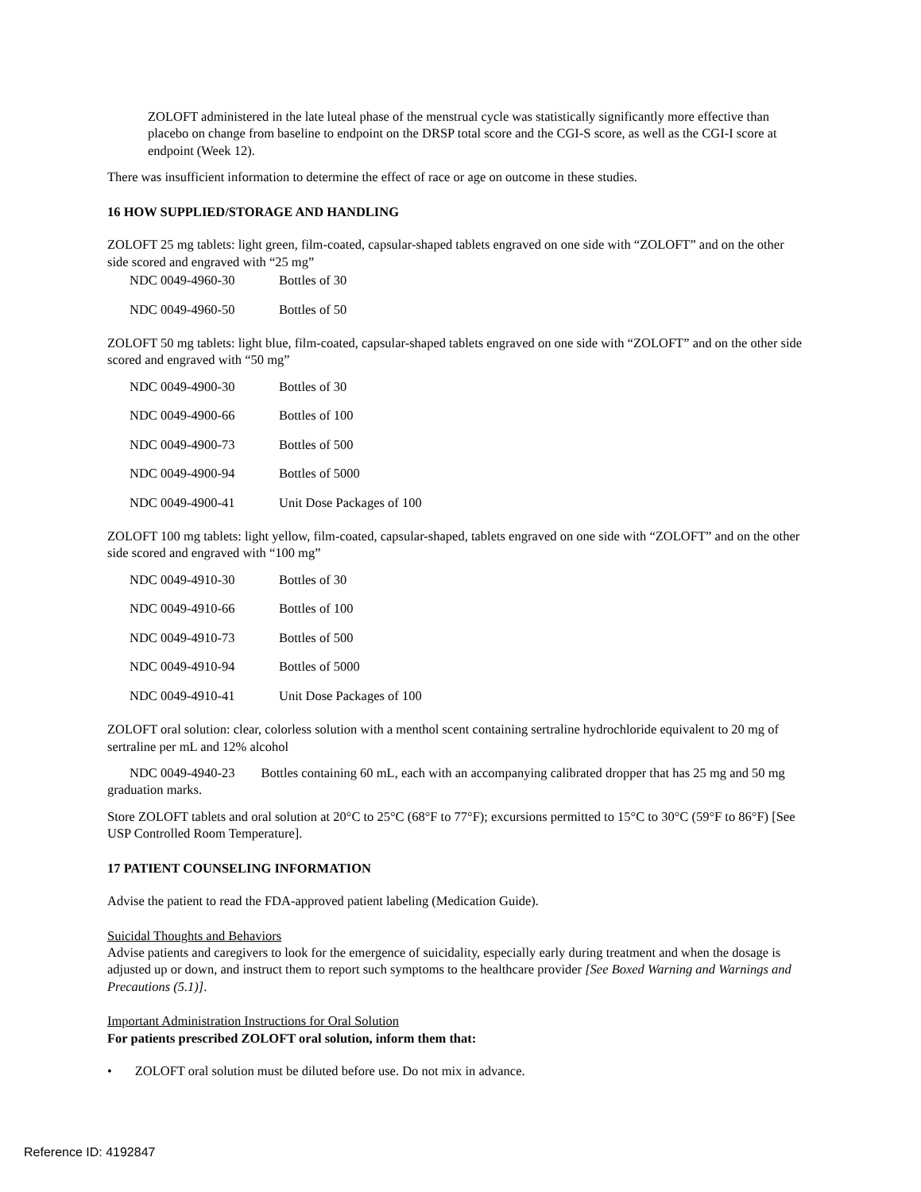ZOLOFT administered in the late luteal phase of the menstrual cycle was statistically significantly more effective than placebo on change from baseline to endpoint on the DRSP total score and the CGI-S score, as well as the CGI-I score at endpoint (Week 12).
There was insufficient information to determine the effect of race or age on outcome in these studies.
16 HOW SUPPLIED/STORAGE AND HANDLING
ZOLOFT 25 mg tablets: light green, film-coated, capsular-shaped tablets engraved on one side with “ZOLOFT” and on the other side scored and engraved with “25 mg”
| NDC 0049-4960-30 | Bottles of 30 |
| NDC 0049-4960-50 | Bottles of 50 |
ZOLOFT 50 mg tablets: light blue, film-coated, capsular-shaped tablets engraved on one side with “ZOLOFT” and on the other side scored and engraved with “50 mg”
| NDC 0049-4900-30 | Bottles of 30 |
| NDC 0049-4900-66 | Bottles of 100 |
| NDC 0049-4900-73 | Bottles of 500 |
| NDC 0049-4900-94 | Bottles of 5000 |
| NDC 0049-4900-41 | Unit Dose Packages of 100 |
ZOLOFT 100 mg tablets: light yellow, film-coated, capsular-shaped, tablets engraved on one side with “ZOLOFT” and on the other side scored and engraved with “100 mg”
| NDC 0049-4910-30 | Bottles of 30 |
| NDC 0049-4910-66 | Bottles of 100 |
| NDC 0049-4910-73 | Bottles of 500 |
| NDC 0049-4910-94 | Bottles of 5000 |
| NDC 0049-4910-41 | Unit Dose Packages of 100 |
ZOLOFT oral solution: clear, colorless solution with a menthol scent containing sertraline hydrochloride equivalent to 20 mg of sertraline per mL and 12% alcohol
NDC 0049-4940-23 Bottles containing 60 mL, each with an accompanying calibrated dropper that has 25 mg and 50 mg graduation marks.
Store ZOLOFT tablets and oral solution at 20°C to 25°C (68°F to 77°F); excursions permitted to 15°C to 30°C (59°F to 86°F) [See USP Controlled Room Temperature].
17 PATIENT COUNSELING INFORMATION
Advise the patient to read the FDA-approved patient labeling (Medication Guide).
Suicidal Thoughts and Behaviors
Advise patients and caregivers to look for the emergence of suicidality, especially early during treatment and when the dosage is adjusted up or down, and instruct them to report such symptoms to the healthcare provider [See Boxed Warning and Warnings and Precautions (5.1)].
Important Administration Instructions for Oral Solution
For patients prescribed ZOLOFT oral solution, inform them that:
• ZOLOFT oral solution must be diluted before use. Do not mix in advance.
Reference ID: 4192847